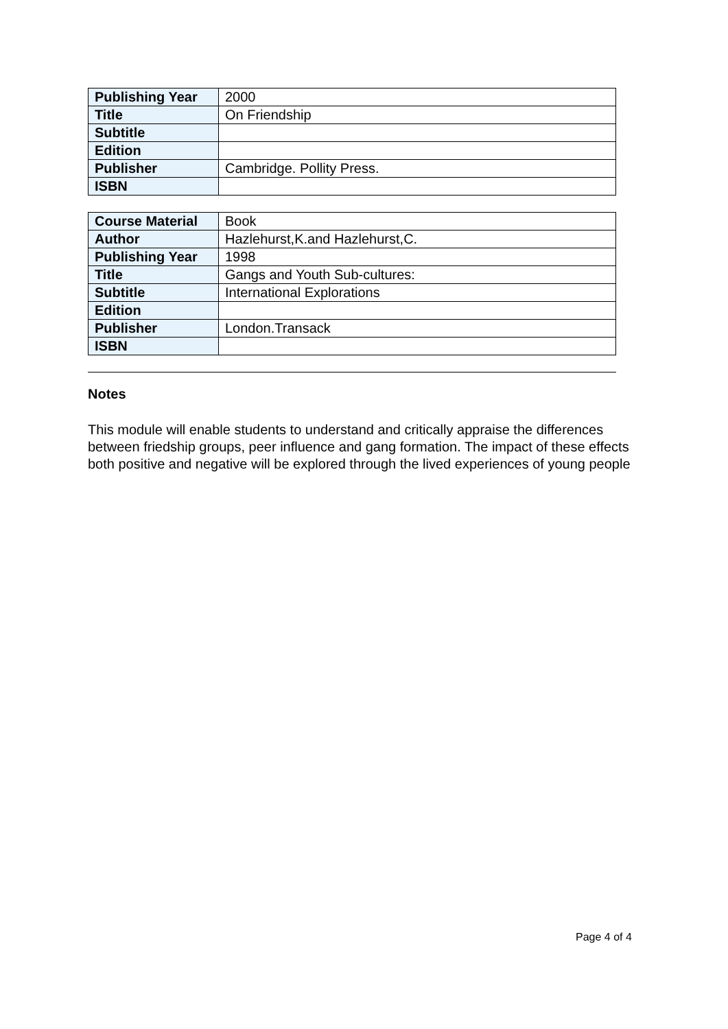| Publishing Year | 2000 |
| Title | On Friendship |
| Subtitle | |
| Edition | |
| Publisher | Cambridge. Pollity Press. |
| ISBN | |
| Course Material | Book |
| Author | Hazlehurst,K.and Hazlehurst,C. |
| Publishing Year | 1998 |
| Title | Gangs and Youth Sub-cultures: |
| Subtitle | International Explorations |
| Edition | |
| Publisher | London.Transack |
| ISBN | |
Notes
This module will enable students to understand and critically appraise the differences between friedship groups, peer influence and gang formation. The impact of these effects both positive and negative will be explored through the lived experiences of young people
Page 4 of 4